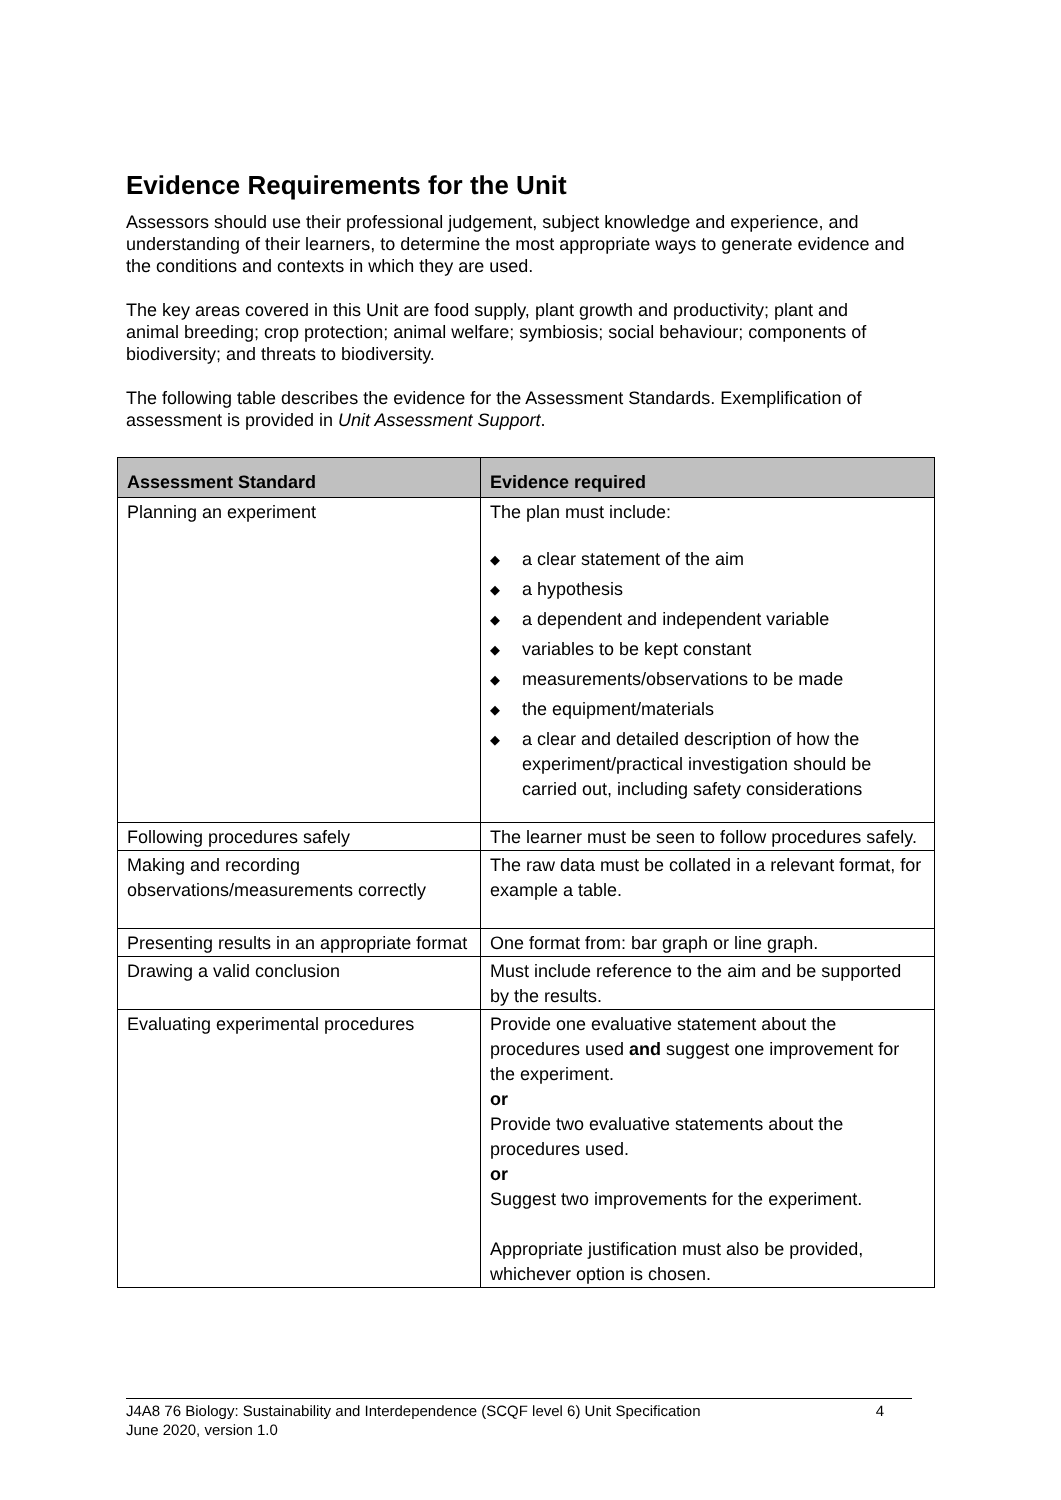Evidence Requirements for the Unit
Assessors should use their professional judgement, subject knowledge and experience, and understanding of their learners, to determine the most appropriate ways to generate evidence and the conditions and contexts in which they are used.
The key areas covered in this Unit are food supply, plant growth and productivity; plant and animal breeding; crop protection; animal welfare; symbiosis; social behaviour; components of biodiversity; and threats to biodiversity.
The following table describes the evidence for the Assessment Standards. Exemplification of assessment is provided in Unit Assessment Support.
| Assessment Standard | Evidence required |
| --- | --- |
| Planning an experiment | The plan must include: ◆ a clear statement of the aim ◆ a hypothesis ◆ a dependent and independent variable ◆ variables to be kept constant ◆ measurements/observations to be made ◆ the equipment/materials ◆ a clear and detailed description of how the experiment/practical investigation should be carried out, including safety considerations |
| Following procedures safely | The learner must be seen to follow procedures safely. |
| Making and recording observations/measurements correctly | The raw data must be collated in a relevant format, for example a table. |
| Presenting results in an appropriate format | One format from: bar graph or line graph. |
| Drawing a valid conclusion | Must include reference to the aim and be supported by the results. |
| Evaluating experimental procedures | Provide one evaluative statement about the procedures used and suggest one improvement for the experiment. or Provide two evaluative statements about the procedures used. or Suggest two improvements for the experiment. Appropriate justification must also be provided, whichever option is chosen. |
J4A8 76 Biology: Sustainability and Interdependence (SCQF level 6) Unit Specification
June 2020, version 1.0
4